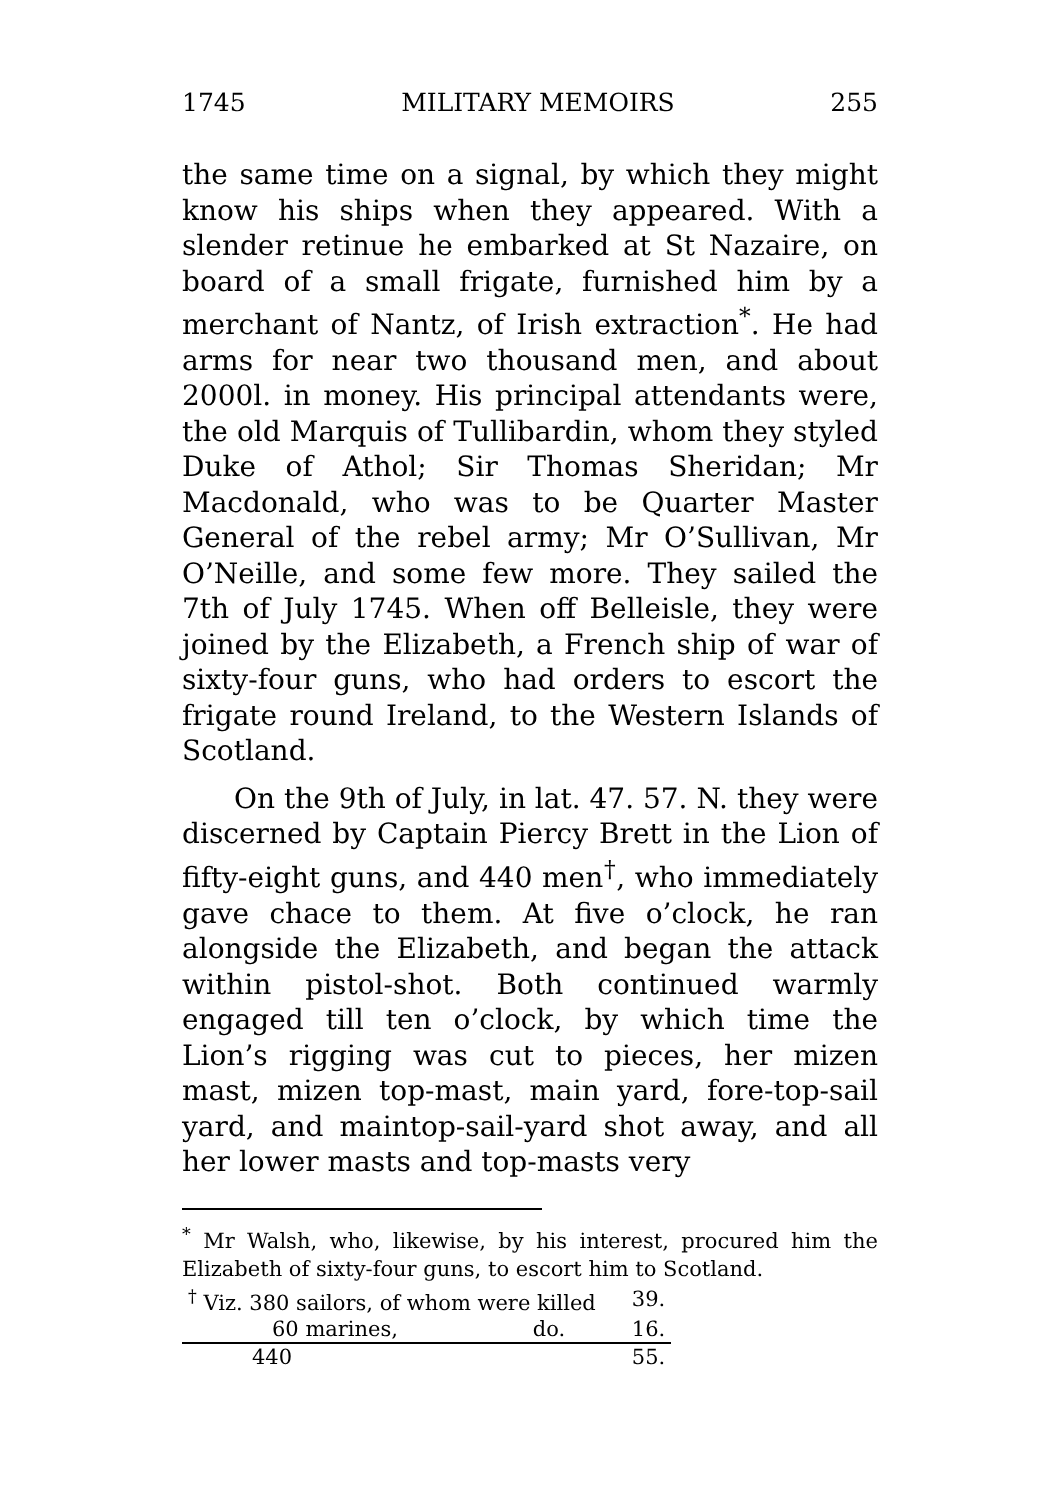1745 MILITARY MEMOIRS 255
the same time on a signal, by which they might know his ships when they appeared. With a slender retinue he embarked at St Nazaire, on board of a small frigate, furnished him by a merchant of Nantz, of Irish extraction<sup>*</sup>. He had arms for near two thousand men, and about 2000l. in money. His principal attendants were, the old Marquis of Tullibardin, whom they styled Duke of Athol; Sir Thomas Sheridan; Mr Macdonald, who was to be Quarter Master General of the rebel army; Mr O’Sullivan, Mr O’Neille, and some few more. They sailed the 7th of July 1745. When off Belleisle, they were joined by the Elizabeth, a French ship of war of sixty-four guns, who had orders to escort the frigate round Ireland, to the Western Islands of Scotland.
On the 9th of July, in lat. 47. 57. N. they were discerned by Captain Piercy Brett in the Lion of fifty-eight guns, and 440 men<sup>†</sup>, who immediately gave chace to them. At five o’clock, he ran alongside the Elizabeth, and began the attack within pistol-shot. Both continued warmly engaged till ten o’clock, by which time the Lion’s rigging was cut to pieces, her mizen mast, mizen top-mast, main yard, fore-top-sail yard, and maintop-sail-yard shot away, and all her lower masts and top-masts very
<sup>*</sup> Mr Walsh, who, likewise, by his interest, procured him the Elizabeth of sixty-four guns, to escort him to Scotland.
| <sup>†</sup> Viz. 380 sailors, of whom were killed | | 39. |
| 60 marines, | do. | 16. |
| 440 | | 55. |